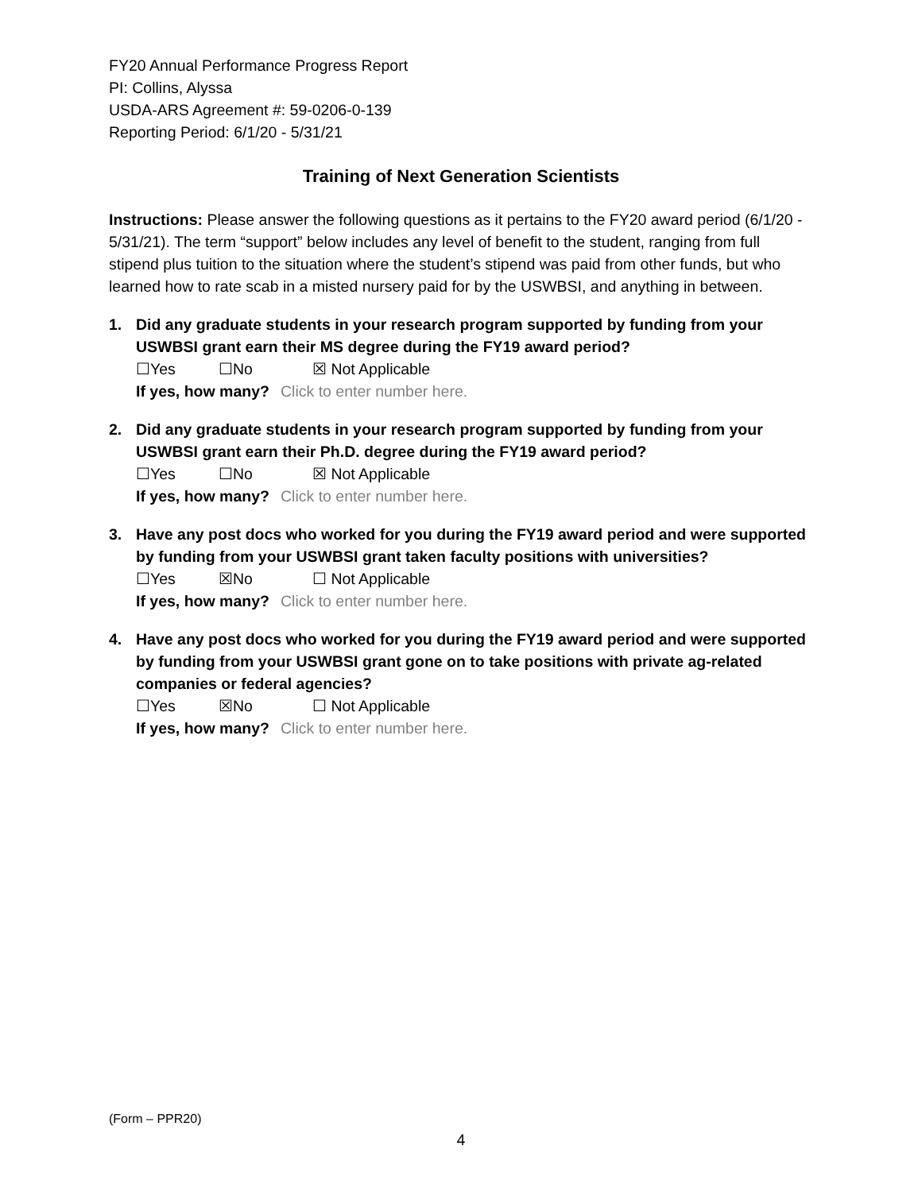FY20 Annual Performance Progress Report
PI: Collins, Alyssa
USDA-ARS Agreement #: 59-0206-0-139
Reporting Period: 6/1/20 - 5/31/21
Training of Next Generation Scientists
Instructions: Please answer the following questions as it pertains to the FY20 award period (6/1/20 - 5/31/21). The term “support” below includes any level of benefit to the student, ranging from full stipend plus tuition to the situation where the student’s stipend was paid from other funds, but who learned how to rate scab in a misted nursery paid for by the USWBSI, and anything in between.
1. Did any graduate students in your research program supported by funding from your USWBSI grant earn their MS degree during the FY19 award period?
☐Yes ☐No ☒ Not Applicable
If yes, how many? Click to enter number here.
2. Did any graduate students in your research program supported by funding from your USWBSI grant earn their Ph.D. degree during the FY19 award period?
☐Yes ☐No ☒ Not Applicable
If yes, how many? Click to enter number here.
3. Have any post docs who worked for you during the FY19 award period and were supported by funding from your USWBSI grant taken faculty positions with universities?
☐Yes ☒No ☐ Not Applicable
If yes, how many? Click to enter number here.
4. Have any post docs who worked for you during the FY19 award period and were supported by funding from your USWBSI grant gone on to take positions with private ag-related companies or federal agencies?
☐Yes ☒No ☐ Not Applicable
If yes, how many? Click to enter number here.
(Form – PPR20)
4